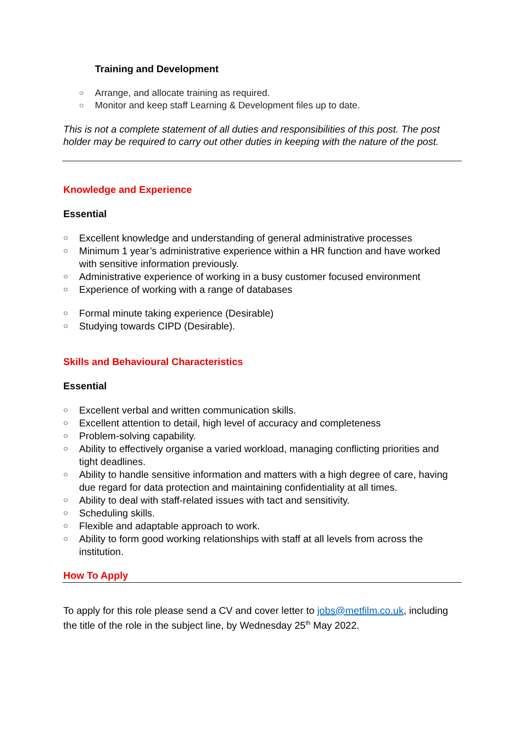Training and Development
○ Arrange, and allocate training as required.
○ Monitor and keep staff Learning & Development files up to date.
This is not a complete statement of all duties and responsibilities of this post. The post holder may be required to carry out other duties in keeping with the nature of the post.
Knowledge and Experience
Essential
○ Excellent knowledge and understanding of general administrative processes
○ Minimum 1 year’s administrative experience within a HR function and have worked with sensitive information previously.
○ Administrative experience of working in a busy customer focused environment
○ Experience of working with a range of databases
○ Formal minute taking experience (Desirable)
○ Studying towards CIPD (Desirable).
Skills and Behavioural Characteristics
Essential
○ Excellent verbal and written communication skills.
○ Excellent attention to detail, high level of accuracy and completeness
○ Problem-solving capability.
○ Ability to effectively organise a varied workload, managing conflicting priorities and tight deadlines.
○ Ability to handle sensitive information and matters with a high degree of care, having due regard for data protection and maintaining confidentiality at all times.
○ Ability to deal with staff-related issues with tact and sensitivity.
○ Scheduling skills.
○ Flexible and adaptable approach to work.
○ Ability to form good working relationships with staff at all levels from across the institution.
How To Apply
To apply for this role please send a CV and cover letter to jobs@metfilm.co.uk, including the title of the role in the subject line, by Wednesday 25<sup>th</sup> May 2022.